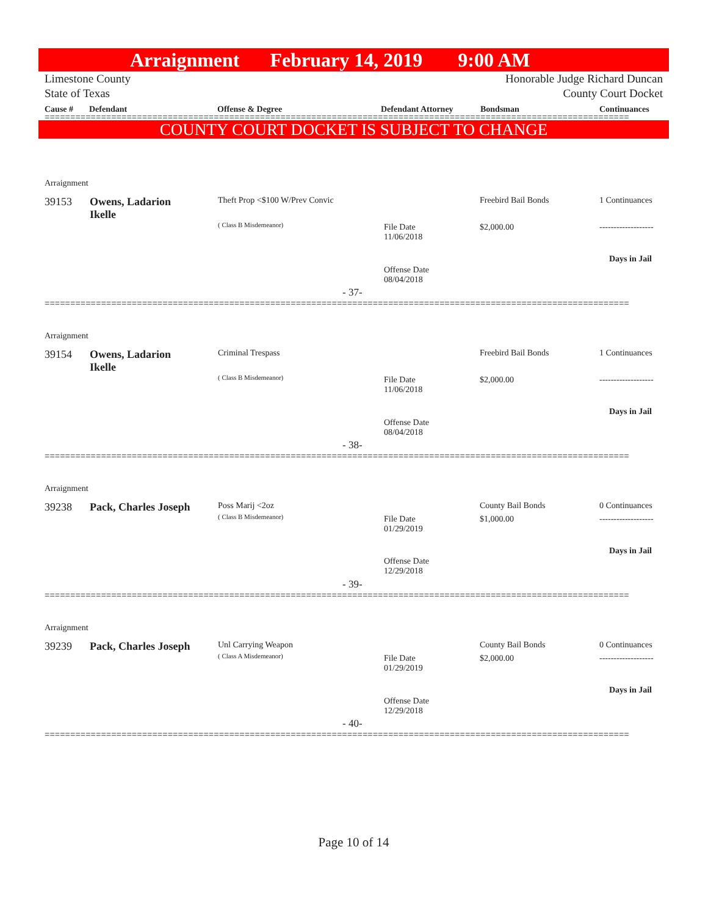Arraignment February 14, 2019 9:00 AM
Limestone County
State of Texas Honorable Judge Richard Duncan
County Court Docket
Cause # Defendant Offense & Degree Defendant Attorney Bondsman Continuances
==================================================================================================================
COUNTY COURT DOCKET IS SUBJECT TO CHANGE
Arraignment
39153
Owens, Ladarion
Ikelle
Theft Prop <$100 W/Prev Convic
( Class B Misdemeanor)
Freebird Bail Bonds 1 Continuances
File Date
11/06/2018
$2,000.00 -------------------
Days in Jail
Offense Date
08/04/2018
- 37-
==================================================================================================================
Arraignment
39154
Owens, Ladarion
Ikelle
Criminal Trespass
( Class B Misdemeanor)
Freebird Bail Bonds 1 Continuances
File Date
11/06/2018
$2,000.00 -------------------
Days in Jail
Offense Date
08/04/2018
- 38-
==================================================================================================================
Arraignment
39238 Pack, Charles Joseph Poss Marij <2oz
( Class B Misdemeanor)
County Bail Bonds 0 Continuances
File Date
01/29/2019
$1,000.00 -------------------
Days in Jail
Offense Date
12/29/2018
- 39-
==================================================================================================================
Arraignment
39239 Pack, Charles Joseph Unl Carrying Weapon
( Class A Misdemeanor)
County Bail Bonds 0 Continuances
File Date
01/29/2019
$2,000.00 -------------------
Days in Jail
Offense Date
12/29/2018
- 40-
==================================================================================================================
Page 10 of 14